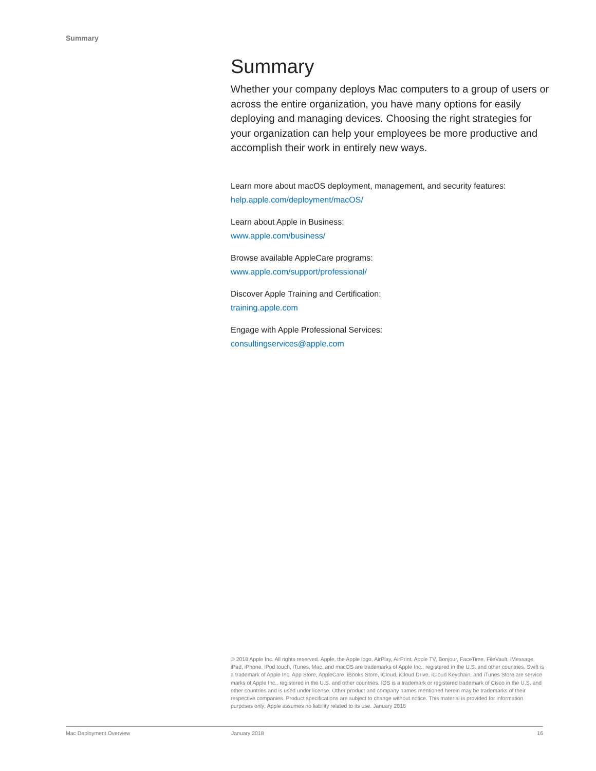Summary
Summary
Whether your company deploys Mac computers to a group of users or across the entire organization, you have many options for easily deploying and managing devices. Choosing the right strategies for your organization can help your employees be more productive and accomplish their work in entirely new ways.
Learn more about macOS deployment, management, and security features:
help.apple.com/deployment/macOS/
Learn about Apple in Business:
www.apple.com/business/
Browse available AppleCare programs:
www.apple.com/support/professional/
Discover Apple Training and Certification:
training.apple.com
Engage with Apple Professional Services:
consultingservices@apple.com
© 2018 Apple Inc. All rights reserved. Apple, the Apple logo, AirPlay, AirPrint, Apple TV, Bonjour, FaceTime, FileVault, iMessage, iPad, iPhone, iPod touch, iTunes, Mac, and macOS are trademarks of Apple Inc., registered in the U.S. and other countries. Swift is a trademark of Apple Inc. App Store, AppleCare, iBooks Store, iCloud, iCloud Drive, iCloud Keychain, and iTunes Store are service marks of Apple Inc., registered in the U.S. and other countries. IOS is a trademark or registered trademark of Cisco in the U.S. and other countries and is used under license. Other product and company names mentioned herein may be trademarks of their respective companies. Product specifications are subject to change without notice. This material is provided for information purposes only; Apple assumes no liability related to its use. January 2018
Mac Deployment Overview January 2018 16